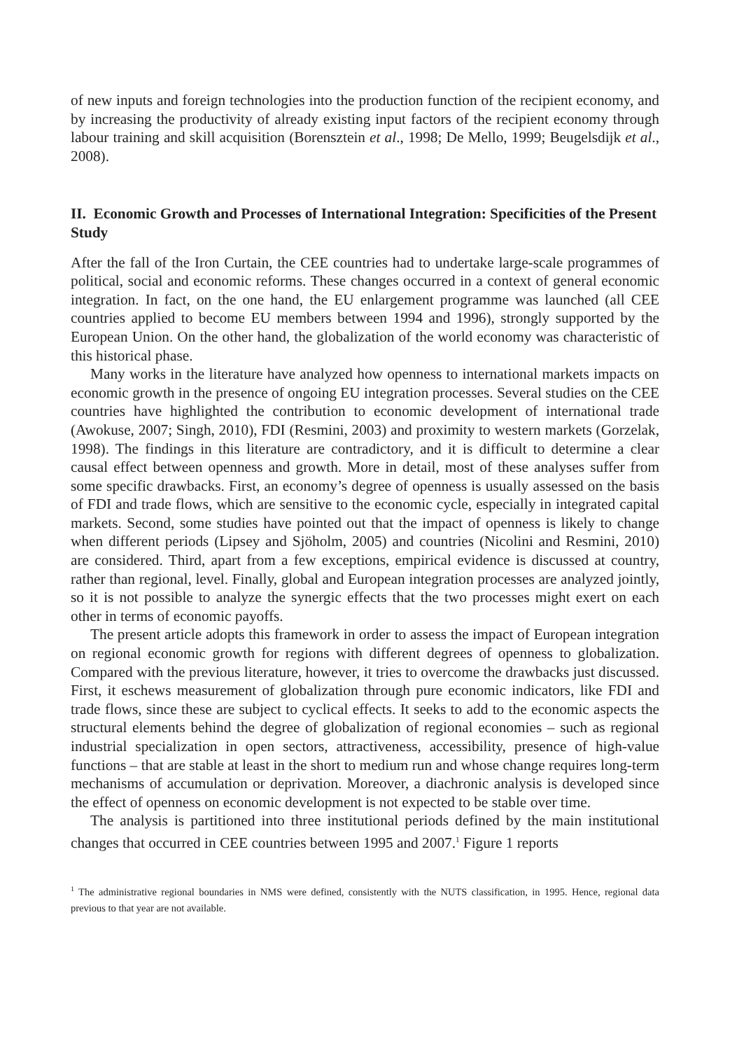of new inputs and foreign technologies into the production function of the recipient economy, and by increasing the productivity of already existing input factors of the recipient economy through labour training and skill acquisition (Borensztein et al., 1998; De Mello, 1999; Beugelsdijk et al., 2008).
II. Economic Growth and Processes of International Integration: Specificities of the Present Study
After the fall of the Iron Curtain, the CEE countries had to undertake large-scale programmes of political, social and economic reforms. These changes occurred in a context of general economic integration. In fact, on the one hand, the EU enlargement programme was launched (all CEE countries applied to become EU members between 1994 and 1996), strongly supported by the European Union. On the other hand, the globalization of the world economy was characteristic of this historical phase.
Many works in the literature have analyzed how openness to international markets impacts on economic growth in the presence of ongoing EU integration processes. Several studies on the CEE countries have highlighted the contribution to economic development of international trade (Awokuse, 2007; Singh, 2010), FDI (Resmini, 2003) and proximity to western markets (Gorzelak, 1998). The findings in this literature are contradictory, and it is difficult to determine a clear causal effect between openness and growth. More in detail, most of these analyses suffer from some specific drawbacks. First, an economy’s degree of openness is usually assessed on the basis of FDI and trade flows, which are sensitive to the economic cycle, especially in integrated capital markets. Second, some studies have pointed out that the impact of openness is likely to change when different periods (Lipsey and Sjöholm, 2005) and countries (Nicolini and Resmini, 2010) are considered. Third, apart from a few exceptions, empirical evidence is discussed at country, rather than regional, level. Finally, global and European integration processes are analyzed jointly, so it is not possible to analyze the synergic effects that the two processes might exert on each other in terms of economic payoffs.
The present article adopts this framework in order to assess the impact of European integration on regional economic growth for regions with different degrees of openness to globalization. Compared with the previous literature, however, it tries to overcome the drawbacks just discussed. First, it eschews measurement of globalization through pure economic indicators, like FDI and trade flows, since these are subject to cyclical effects. It seeks to add to the economic aspects the structural elements behind the degree of globalization of regional economies – such as regional industrial specialization in open sectors, attractiveness, accessibility, presence of high-value functions – that are stable at least in the short to medium run and whose change requires long-term mechanisms of accumulation or deprivation. Moreover, a diachronic analysis is developed since the effect of openness on economic development is not expected to be stable over time.
The analysis is partitioned into three institutional periods defined by the main institutional changes that occurred in CEE countries between 1995 and 2007.<sup>1</sup> Figure 1 reports
<sup>1</sup> The administrative regional boundaries in NMS were defined, consistently with the NUTS classification, in 1995. Hence, regional data previous to that year are not available.